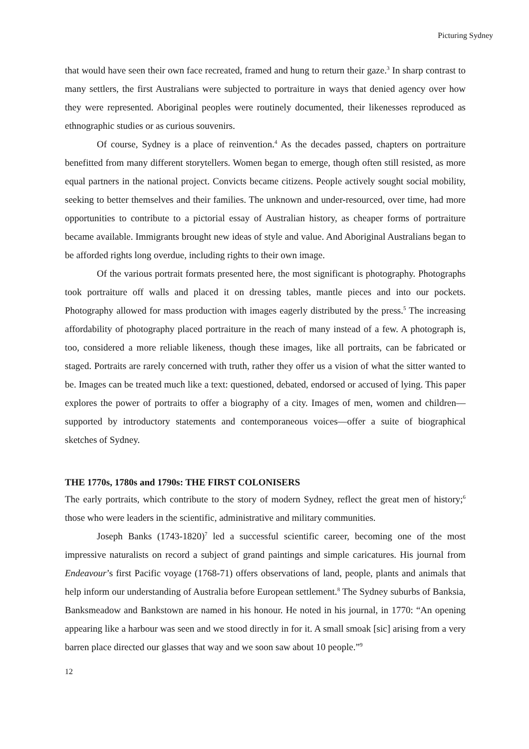Picturing Sydney
that would have seen their own face recreated, framed and hung to return their gaze.<sup>3</sup> In sharp contrast to many settlers, the first Australians were subjected to portraiture in ways that denied agency over how they were represented. Aboriginal peoples were routinely documented, their likenesses reproduced as ethnographic studies or as curious souvenirs.
Of course, Sydney is a place of reinvention.<sup>4</sup> As the decades passed, chapters on portraiture benefitted from many different storytellers. Women began to emerge, though often still resisted, as more equal partners in the national project. Convicts became citizens. People actively sought social mobility, seeking to better themselves and their families. The unknown and under-resourced, over time, had more opportunities to contribute to a pictorial essay of Australian history, as cheaper forms of portraiture became available. Immigrants brought new ideas of style and value. And Aboriginal Australians began to be afforded rights long overdue, including rights to their own image.
Of the various portrait formats presented here, the most significant is photography. Photographs took portraiture off walls and placed it on dressing tables, mantle pieces and into our pockets. Photography allowed for mass production with images eagerly distributed by the press.<sup>5</sup> The increasing affordability of photography placed portraiture in the reach of many instead of a few. A photograph is, too, considered a more reliable likeness, though these images, like all portraits, can be fabricated or staged. Portraits are rarely concerned with truth, rather they offer us a vision of what the sitter wanted to be. Images can be treated much like a text: questioned, debated, endorsed or accused of lying. This paper explores the power of portraits to offer a biography of a city. Images of men, women and children—supported by introductory statements and contemporaneous voices—offer a suite of biographical sketches of Sydney.
THE 1770s, 1780s and 1790s: THE FIRST COLONISERS
The early portraits, which contribute to the story of modern Sydney, reflect the great men of history;<sup>6</sup> those who were leaders in the scientific, administrative and military communities.
Joseph Banks (1743-1820)<sup>7</sup> led a successful scientific career, becoming one of the most impressive naturalists on record a subject of grand paintings and simple caricatures. His journal from Endeavour’s first Pacific voyage (1768-71) offers observations of land, people, plants and animals that help inform our understanding of Australia before European settlement.<sup>8</sup> The Sydney suburbs of Banksia, Banksmeadow and Bankstown are named in his honour. He noted in his journal, in 1770: “An opening appearing like a harbour was seen and we stood directly in for it. A small smoak [sic] arising from a very barren place directed our glasses that way and we soon saw about 10 people.”<sup>9</sup>
12